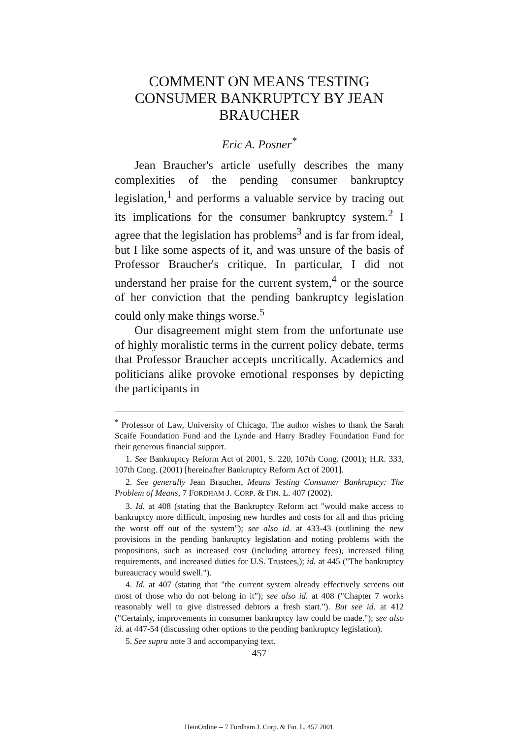COMMENT ON MEANS TESTING CONSUMER BANKRUPTCY BY JEAN BRAUCHER
Eric A. Posner<sup>*</sup>
Jean Braucher's article usefully describes the many complexities of the pending consumer bankruptcy legislation,<sup>1</sup> and performs a valuable service by tracing out its implications for the consumer bankruptcy system.<sup>2</sup> I agree that the legislation has problems<sup>3</sup> and is far from ideal, but I like some aspects of it, and was unsure of the basis of Professor Braucher's critique. In particular, I did not understand her praise for the current system,<sup>4</sup> or the source of her conviction that the pending bankruptcy legislation could only make things worse.<sup>5</sup>
Our disagreement might stem from the unfortunate use of highly moralistic terms in the current policy debate, terms that Professor Braucher accepts uncritically. Academics and politicians alike provoke emotional responses by depicting the participants in
<sup>*</sup> Professor of Law, University of Chicago. The author wishes to thank the Sarah Scaife Foundation Fund and the Lynde and Harry Bradley Foundation Fund for their generous financial support.
1. See Bankruptcy Reform Act of 2001, S. 220, 107th Cong. (2001); H.R. 333, 107th Cong. (2001) [hereinafter Bankruptcy Reform Act of 2001].
2. See generally Jean Braucher, Means Testing Consumer Bankruptcy: The Problem of Means, 7 FORDHAM J. CORP. & FIN. L. 407 (2002).
3. Id. at 408 (stating that the Bankruptcy Reform act "would make access to bankruptcy more difficult, imposing new hurdles and costs for all and thus pricing the worst off out of the system"); see also id. at 433-43 (outlining the new provisions in the pending bankruptcy legislation and noting problems with the propositions, such as increased cost (including attorney fees), increased filing requirements, and increased duties for U.S. Trustees,); id. at 445 ("The bankruptcy bureaucracy would swell.").
4. Id. at 407 (stating that "the current system already effectively screens out most of those who do not belong in it"); see also id. at 408 ("Chapter 7 works reasonably well to give distressed debtors a fresh start."). But see id. at 412 ("Certainly, improvements in consumer bankruptcy law could be made."); see also id. at 447-54 (discussing other options to the pending bankruptcy legislation).
5. See supra note 3 and accompanying text.
457
HeinOnline -- 7 Fordham J. Corp. & Fin. L. 457 2001